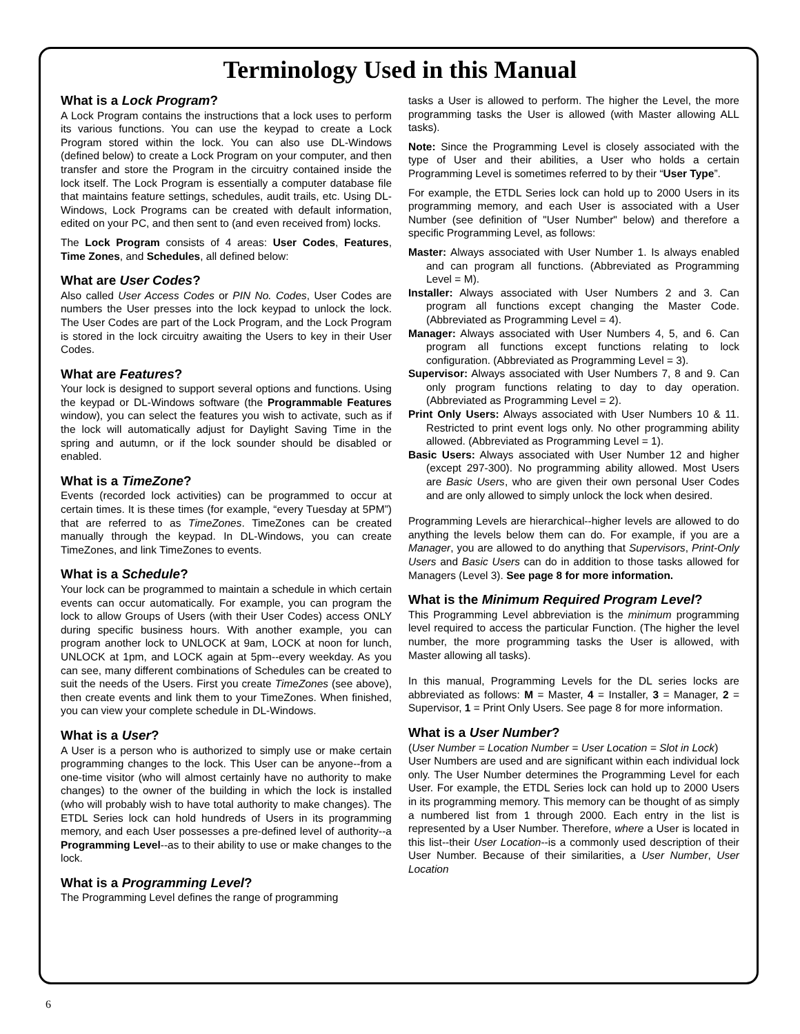Terminology Used in this Manual
What is a Lock Program?
A Lock Program contains the instructions that a lock uses to perform its various functions. You can use the keypad to create a Lock Program stored within the lock. You can also use DL-Windows (defined below) to create a Lock Program on your computer, and then transfer and store the Program in the circuitry contained inside the lock itself. The Lock Program is essentially a computer database file that maintains feature settings, schedules, audit trails, etc. Using DL-Windows, Lock Programs can be created with default information, edited on your PC, and then sent to (and even received from) locks.
The Lock Program consists of 4 areas: User Codes, Features, Time Zones, and Schedules, all defined below:
What are User Codes?
Also called User Access Codes or PIN No. Codes, User Codes are numbers the User presses into the lock keypad to unlock the lock. The User Codes are part of the Lock Program, and the Lock Program is stored in the lock circuitry awaiting the Users to key in their User Codes.
What are Features?
Your lock is designed to support several options and functions. Using the keypad or DL-Windows software (the Programmable Features window), you can select the features you wish to activate, such as if the lock will automatically adjust for Daylight Saving Time in the spring and autumn, or if the lock sounder should be disabled or enabled.
What is a TimeZone?
Events (recorded lock activities) can be programmed to occur at certain times. It is these times (for example, “every Tuesday at 5PM”) that are referred to as TimeZones. TimeZones can be created manually through the keypad. In DL-Windows, you can create TimeZones, and link TimeZones to events.
What is a Schedule?
Your lock can be programmed to maintain a schedule in which certain events can occur automatically. For example, you can program the lock to allow Groups of Users (with their User Codes) access ONLY during specific business hours. With another example, you can program another lock to UNLOCK at 9am, LOCK at noon for lunch, UNLOCK at 1pm, and LOCK again at 5pm--every weekday. As you can see, many different combinations of Schedules can be created to suit the needs of the Users. First you create TimeZones (see above), then create events and link them to your TimeZones. When finished, you can view your complete schedule in DL-Windows.
What is a User?
A User is a person who is authorized to simply use or make certain programming changes to the lock. This User can be anyone--from a one-time visitor (who will almost certainly have no authority to make changes) to the owner of the building in which the lock is installed (who will probably wish to have total authority to make changes). The ETDL Series lock can hold hundreds of Users in its programming memory, and each User possesses a pre-defined level of authority--a Programming Level--as to their ability to use or make changes to the lock.
What is a Programming Level?
The Programming Level defines the range of programming
tasks a User is allowed to perform. The higher the Level, the more programming tasks the User is allowed (with Master allowing ALL tasks).
Note: Since the Programming Level is closely associated with the type of User and their abilities, a User who holds a certain Programming Level is sometimes referred to by their “User Type”.
For example, the ETDL Series lock can hold up to 2000 Users in its programming memory, and each User is associated with a User Number (see definition of "User Number" below) and therefore a specific Programming Level, as follows:
Master: Always associated with User Number 1. Is always enabled and can program all functions. (Abbreviated as Programming Level = M).
Installer: Always associated with User Numbers 2 and 3. Can program all functions except changing the Master Code. (Abbreviated as Programming Level = 4).
Manager: Always associated with User Numbers 4, 5, and 6. Can program all functions except functions relating to lock configuration. (Abbreviated as Programming Level = 3).
Supervisor: Always associated with User Numbers 7, 8 and 9. Can only program functions relating to day to day operation. (Abbreviated as Programming Level = 2).
Print Only Users: Always associated with User Numbers 10 & 11. Restricted to print event logs only. No other programming ability allowed. (Abbreviated as Programming Level = 1).
Basic Users: Always associated with User Number 12 and higher (except 297-300). No programming ability allowed. Most Users are Basic Users, who are given their own personal User Codes and are only allowed to simply unlock the lock when desired.
Programming Levels are hierarchical--higher levels are allowed to do anything the levels below them can do. For example, if you are a Manager, you are allowed to do anything that Supervisors, Print-Only Users and Basic Users can do in addition to those tasks allowed for Managers (Level 3). See page 8 for more information.
What is the Minimum Required Program Level?
This Programming Level abbreviation is the minimum programming level required to access the particular Function. (The higher the level number, the more programming tasks the User is allowed, with Master allowing all tasks).
In this manual, Programming Levels for the DL series locks are abbreviated as follows: M = Master, 4 = Installer, 3 = Manager, 2 = Supervisor, 1 = Print Only Users. See page 8 for more information.
What is a User Number?
(User Number = Location Number = User Location = Slot in Lock)
User Numbers are used and are significant within each individual lock only. The User Number determines the Programming Level for each User. For example, the ETDL Series lock can hold up to 2000 Users in its programming memory. This memory can be thought of as simply a numbered list from 1 through 2000. Each entry in the list is represented by a User Number. Therefore, where a User is located in this list--their User Location--is a commonly used description of their User Number. Because of their similarities, a User Number, User Location
6